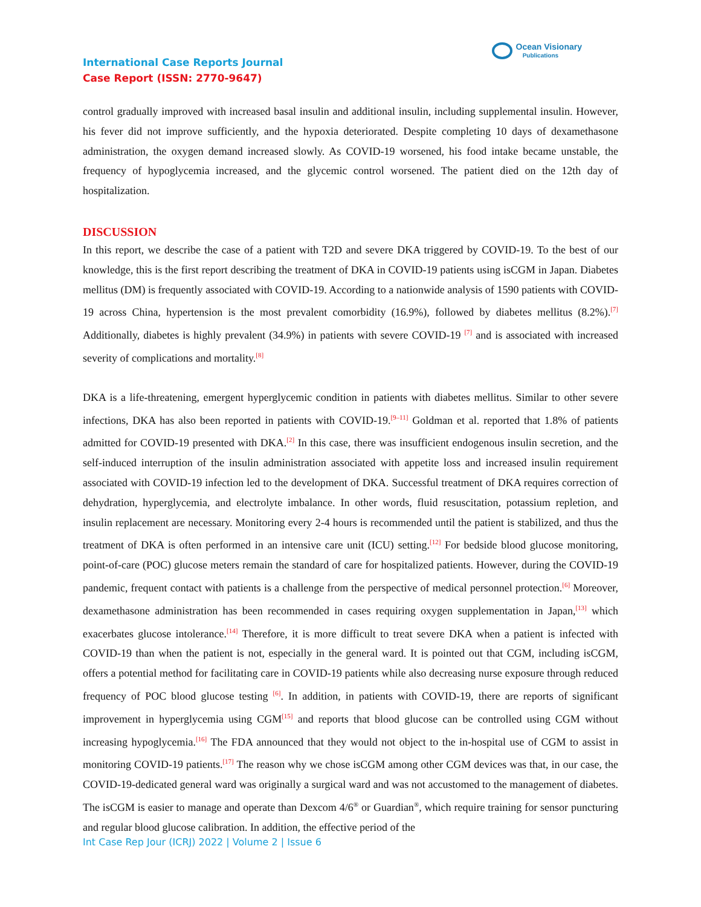International Case Reports Journal
Case Report (ISSN: 2770-9647)
Ocean Visionary
Publications
control gradually improved with increased basal insulin and additional insulin, including supplemental insulin. However, his fever did not improve sufficiently, and the hypoxia deteriorated. Despite completing 10 days of dexamethasone administration, the oxygen demand increased slowly. As COVID-19 worsened, his food intake became unstable, the frequency of hypoglycemia increased, and the glycemic control worsened. The patient died on the 12th day of hospitalization.
DISCUSSION
In this report, we describe the case of a patient with T2D and severe DKA triggered by COVID-19. To the best of our knowledge, this is the first report describing the treatment of DKA in COVID-19 patients using isCGM in Japan. Diabetes mellitus (DM) is frequently associated with COVID-19. According to a nationwide analysis of 1590 patients with COVID-19 across China, hypertension is the most prevalent comorbidity (16.9%), followed by diabetes mellitus (8.2%).<sup>[7]</sup> Additionally, diabetes is highly prevalent (34.9%) in patients with severe COVID-19 <sup>[7]</sup> and is associated with increased severity of complications and mortality.<sup>[8]</sup>
DKA is a life-threatening, emergent hyperglycemic condition in patients with diabetes mellitus. Similar to other severe infections, DKA has also been reported in patients with COVID-19.<sup>[9–11]</sup> Goldman et al. reported that 1.8% of patients admitted for COVID-19 presented with DKA.<sup>[2]</sup> In this case, there was insufficient endogenous insulin secretion, and the self-induced interruption of the insulin administration associated with appetite loss and increased insulin requirement associated with COVID-19 infection led to the development of DKA. Successful treatment of DKA requires correction of dehydration, hyperglycemia, and electrolyte imbalance. In other words, fluid resuscitation, potassium repletion, and insulin replacement are necessary. Monitoring every 2-4 hours is recommended until the patient is stabilized, and thus the treatment of DKA is often performed in an intensive care unit (ICU) setting.<sup>[12]</sup> For bedside blood glucose monitoring, point-of-care (POC) glucose meters remain the standard of care for hospitalized patients. However, during the COVID-19 pandemic, frequent contact with patients is a challenge from the perspective of medical personnel protection.<sup>[6]</sup> Moreover, dexamethasone administration has been recommended in cases requiring oxygen supplementation in Japan,<sup>[13]</sup> which exacerbates glucose intolerance.<sup>[14]</sup> Therefore, it is more difficult to treat severe DKA when a patient is infected with COVID-19 than when the patient is not, especially in the general ward. It is pointed out that CGM, including isCGM, offers a potential method for facilitating care in COVID-19 patients while also decreasing nurse exposure through reduced frequency of POC blood glucose testing <sup>[6]</sup>. In addition, in patients with COVID-19, there are reports of significant improvement in hyperglycemia using CGM<sup>[15]</sup> and reports that blood glucose can be controlled using CGM without increasing hypoglycemia.<sup>[16]</sup> The FDA announced that they would not object to the in-hospital use of CGM to assist in monitoring COVID-19 patients.<sup>[17]</sup> The reason why we chose isCGM among other CGM devices was that, in our case, the COVID-19-dedicated general ward was originally a surgical ward and was not accustomed to the management of diabetes. The isCGM is easier to manage and operate than Dexcom 4/6<sup>®</sup> or Guardian<sup>®</sup>, which require training for sensor puncturing and regular blood glucose calibration. In addition, the effective period of the
Int Case Rep Jour (ICRJ) 2022 | Volume 2 | Issue 6